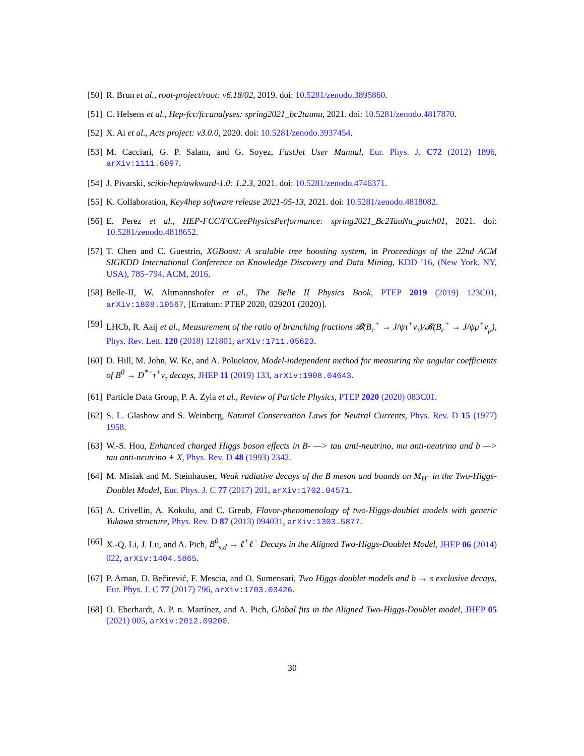[50]
R. Brun et al., root-project/root: v6.18/02, 2019. doi: 10.5281/zenodo.3895860.
[51]
C. Helsens et al., Hep-fcc/fccanalyses: spring2021_bc2taunu, 2021. doi: 10.5281/zenodo.4817870.
[52]
X. Ai et al., Acts project: v3.0.0, 2020. doi: 10.5281/zenodo.3937454.
[53]
M. Cacciari, G. P. Salam, and G. Soyez, FastJet User Manual, Eur. Phys. J. C72 (2012) 1896, arXiv:1111.6097.
[54]
J. Pivarski, scikit-hep/awkward-1.0: 1.2.3, 2021. doi: 10.5281/zenodo.4746371.
[55]
K. Collaboration, Key4hep software release 2021-05-13, 2021. doi: 10.5281/zenodo.4818082.
[56]
E. Perez et al., HEP-FCC/FCCeePhysicsPerformance: spring2021_Bc2TauNu_patch01, 2021. doi: 10.5281/zenodo.4818652.
[57]
T. Chen and C. Guestrin, XGBoost: A scalable tree boosting system, in Proceedings of the 22nd ACM SIGKDD International Conference on Knowledge Discovery and Data Mining, KDD ’16, (New York, NY, USA), 785–794, ACM, 2016.
[58]
Belle-II, W. Altmannshofer et al., The Belle II Physics Book, PTEP 2019 (2019) 123C01, arXiv:1808.10567, [Erratum: PTEP 2020, 029201 (2020)].
[59]
LHCb, R. Aaij et al., Measurement of the ratio of branching fractions 𝓑(B<sub>c</sub><sup>+</sup> → J/ψτ<sup>+</sup>ν<sub>τ</sub>)/𝓑(B<sub>c</sub><sup>+</sup> → J/ψμ<sup>+</sup>ν<sub>μ</sub>), Phys. Rev. Lett. 120 (2018) 121801, arXiv:1711.05623.
[60]
D. Hill, M. John, W. Ke, and A. Poluektov, Model-independent method for measuring the angular coefficients of B<sup>0</sup> → D<sup>*−</sup>τ<sup>+</sup>ν<sub>τ</sub> decays, JHEP 11 (2019) 133, arXiv:1908.04643.
[61]
Particle Data Group, P. A. Zyla et al., Review of Particle Physics, PTEP 2020 (2020) 083C01.
[62]
S. L. Glashow and S. Weinberg, Natural Conservation Laws for Neutral Currents, Phys. Rev. D 15 (1977) 1958.
[63]
W.-S. Hou, Enhanced charged Higgs boson effects in B- —> tau anti-neutrino, mu anti-neutrino and b —> tau anti-neutrino + X, Phys. Rev. D 48 (1993) 2342.
[64]
M. Misiak and M. Steinhauser, Weak radiative decays of the B meson and bounds on M<sub>H<sup>±</sup></sub> in the Two-Higgs-Doublet Model, Eur. Phys. J. C 77 (2017) 201, arXiv:1702.04571.
[65]
A. Crivellin, A. Kokulu, and C. Greub, Flavor-phenomenology of two-Higgs-doublet models with generic Yukawa structure, Phys. Rev. D 87 (2013) 094031, arXiv:1303.5877.
[66]
X.-Q. Li, J. Lu, and A. Pich, B<sup>0</sup><sub>s,d</sub> → ℓ<sup>+</sup>ℓ<sup>−</sup> Decays in the Aligned Two-Higgs-Doublet Model, JHEP 06 (2014) 022, arXiv:1404.5865.
[67]
P. Arnan, D. Bečirević, F. Mescia, and O. Sumensari, Two Higgs doublet models and b → s exclusive decays, Eur. Phys. J. C 77 (2017) 796, arXiv:1703.03426.
[68]
O. Eberhardt, A. P. n. Martínez, and A. Pich, Global fits in the Aligned Two-Higgs-Doublet model, JHEP 05 (2021) 005, arXiv:2012.09200.
30